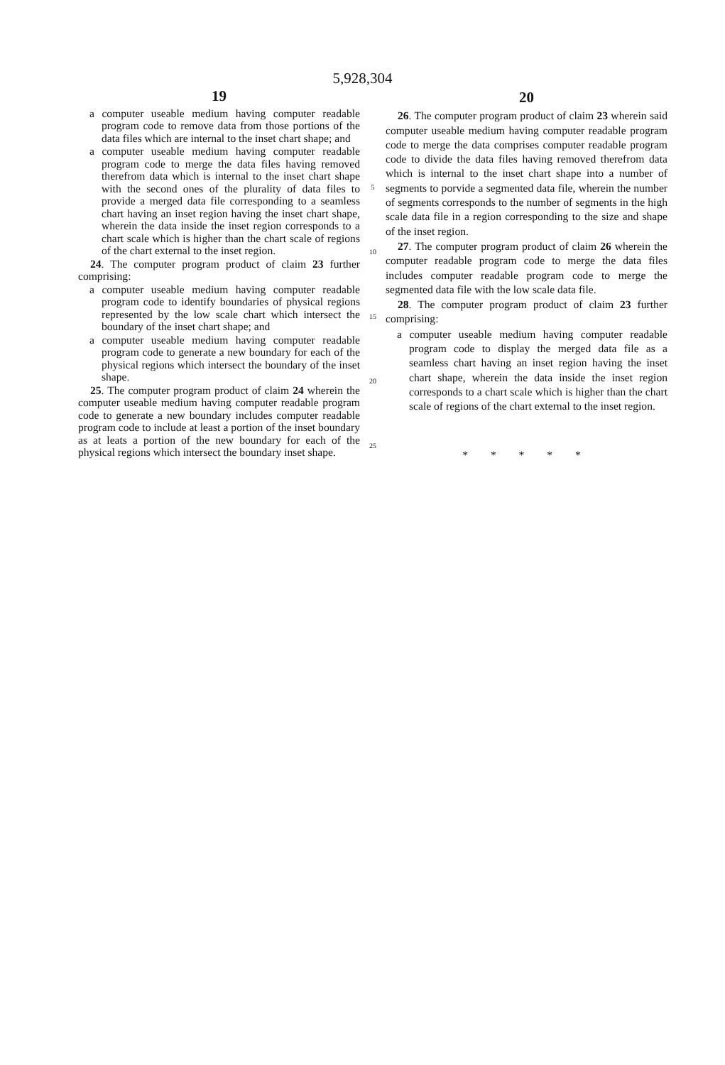5,928,304
19
a computer useable medium having computer readable program code to remove data from those portions of the data files which are internal to the inset chart shape; and
a computer useable medium having computer readable program code to merge the data files having removed therefrom data which is internal to the inset chart shape with the second ones of the plurality of data files to provide a merged data file corresponding to a seamless chart having an inset region having the inset chart shape, wherein the data inside the inset region corresponds to a chart scale which is higher than the chart scale of regions of the chart external to the inset region.
24. The computer program product of claim 23 further comprising:
a computer useable medium having computer readable program code to identify boundaries of physical regions represented by the low scale chart which intersect the boundary of the inset chart shape; and
a computer useable medium having computer readable program code to generate a new boundary for each of the physical regions which intersect the boundary of the inset shape.
25. The computer program product of claim 24 wherein the computer useable medium having computer readable program code to generate a new boundary includes computer readable program code to include at least a portion of the inset boundary as at leats a portion of the new boundary for each of the physical regions which intersect the boundary inset shape.
5
10
15
20
25
20
26. The computer program product of claim 23 wherein said computer useable medium having computer readable program code to merge the data comprises computer readable program code to divide the data files having removed therefrom data which is internal to the inset chart shape into a number of segments to porvide a segmented data file, wherein the number of segments corresponds to the number of segments in the high scale data file in a region corresponding to the size and shape of the inset region.
27. The computer program product of claim 26 wherein the computer readable program code to merge the data files includes computer readable program code to merge the segmented data file with the low scale data file.
28. The computer program product of claim 23 further comprising:
a computer useable medium having computer readable program code to display the merged data file as a seamless chart having an inset region having the inset chart shape, wherein the data inside the inset region corresponds to a chart scale which is higher than the chart scale of regions of the chart external to the inset region.
* * * * *